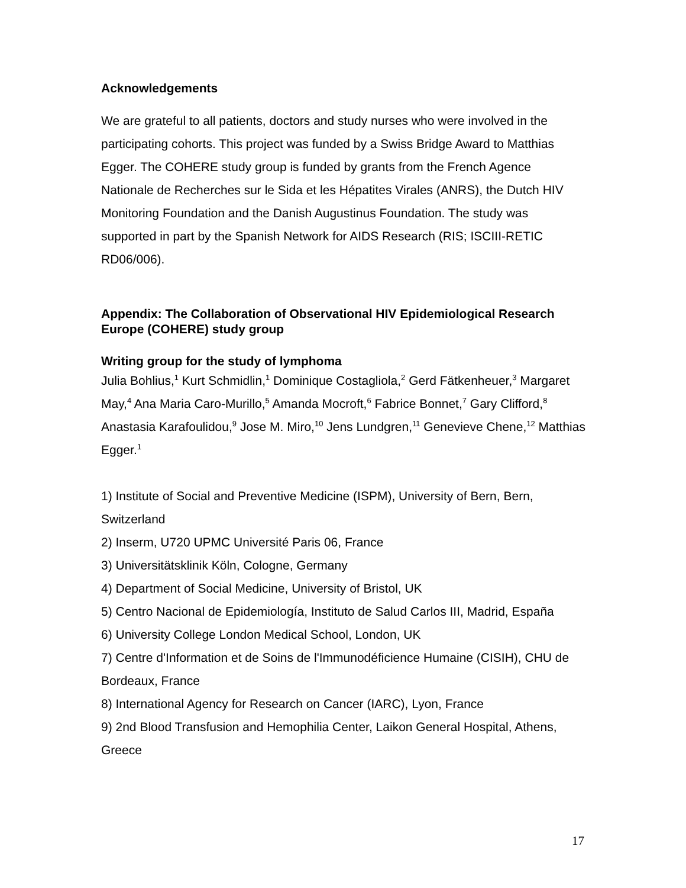Acknowledgements
We are grateful to all patients, doctors and study nurses who were involved in the participating cohorts. This project was funded by a Swiss Bridge Award to Matthias Egger. The COHERE study group is funded by grants from the French Agence Nationale de Recherches sur le Sida et les Hépatites Virales (ANRS), the Dutch HIV Monitoring Foundation and the Danish Augustinus Foundation. The study was supported in part by the Spanish Network for AIDS Research (RIS; ISCIII-RETIC RD06/006).
Appendix: The Collaboration of Observational HIV Epidemiological Research Europe (COHERE) study group
Writing group for the study of lymphoma
Julia Bohlius,<sup>1</sup> Kurt Schmidlin,<sup>1</sup> Dominique Costagliola,<sup>2</sup> Gerd Fätkenheuer,<sup>3</sup> Margaret May,<sup>4</sup> Ana Maria Caro-Murillo,<sup>5</sup> Amanda Mocroft,<sup>6</sup> Fabrice Bonnet,<sup>7</sup> Gary Clifford,<sup>8</sup> Anastasia Karafoulidou,<sup>9</sup> Jose M. Miro,<sup>10</sup> Jens Lundgren,<sup>11</sup> Genevieve Chene,<sup>12</sup> Matthias Egger.<sup>1</sup>
1) Institute of Social and Preventive Medicine (ISPM), University of Bern, Bern, Switzerland
2) Inserm, U720 UPMC Université Paris 06, France
3) Universitätsklinik Köln, Cologne, Germany
4) Department of Social Medicine, University of Bristol, UK
5) Centro Nacional de Epidemiología, Instituto de Salud Carlos III, Madrid, España
6) University College London Medical School, London, UK
7) Centre d'Information et de Soins de l'Immunodéficience Humaine (CISIH), CHU de Bordeaux, France
8) International Agency for Research on Cancer (IARC), Lyon, France
9) 2nd Blood Transfusion and Hemophilia Center, Laikon General Hospital, Athens, Greece
17